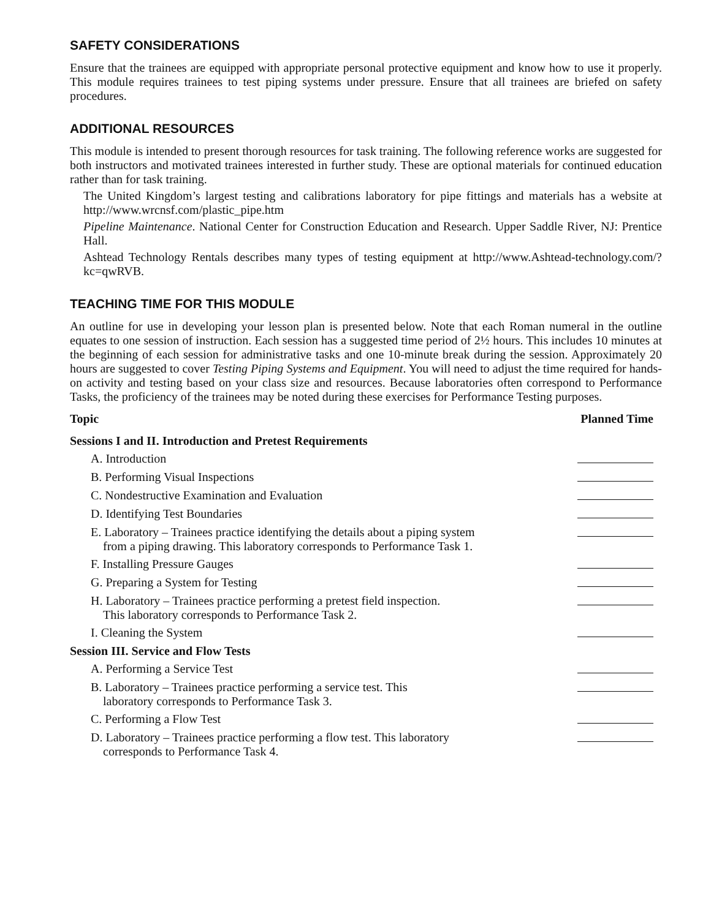SAFETY CONSIDERATIONS
Ensure that the trainees are equipped with appropriate personal protective equipment and know how to use it properly. This module requires trainees to test piping systems under pressure. Ensure that all trainees are briefed on safety procedures.
ADDITIONAL RESOURCES
This module is intended to present thorough resources for task training. The following reference works are suggested for both instructors and motivated trainees interested in further study. These are optional materials for continued education rather than for task training.
The United Kingdom’s largest testing and calibrations laboratory for pipe fittings and materials has a website at http://www.wrcnsf.com/plastic_pipe.htm
Pipeline Maintenance. National Center for Construction Education and Research. Upper Saddle River, NJ: Prentice Hall.
Ashtead Technology Rentals describes many types of testing equipment at http://www.Ashtead-technology.com/?kc=qwRVB.
TEACHING TIME FOR THIS MODULE
An outline for use in developing your lesson plan is presented below. Note that each Roman numeral in the outline equates to one session of instruction. Each session has a suggested time period of 2½ hours. This includes 10 minutes at the beginning of each session for administrative tasks and one 10-minute break during the session. Approximately 20 hours are suggested to cover Testing Piping Systems and Equipment. You will need to adjust the time required for hands-on activity and testing based on your class size and resources. Because laboratories often correspond to Performance Tasks, the proficiency of the trainees may be noted during these exercises for Performance Testing purposes.
| Topic | Planned Time |
| --- | --- |
| Sessions I and II. Introduction and Pretest Requirements | |
| A. Introduction | |
| B. Performing Visual Inspections | |
| C. Nondestructive Examination and Evaluation | |
| D. Identifying Test Boundaries | |
| E. Laboratory – Trainees practice identifying the details about a piping system from a piping drawing. This laboratory corresponds to Performance Task 1. | |
| F. Installing Pressure Gauges | |
| G. Preparing a System for Testing | |
| H. Laboratory – Trainees practice performing a pretest field inspection. This laboratory corresponds to Performance Task 2. | |
| I. Cleaning the System | |
| Session III. Service and Flow Tests | |
| A. Performing a Service Test | |
| B. Laboratory – Trainees practice performing a service test. This laboratory corresponds to Performance Task 3. | |
| C. Performing a Flow Test | |
| D. Laboratory – Trainees practice performing a flow test. This laboratory corresponds to Performance Task 4. | |